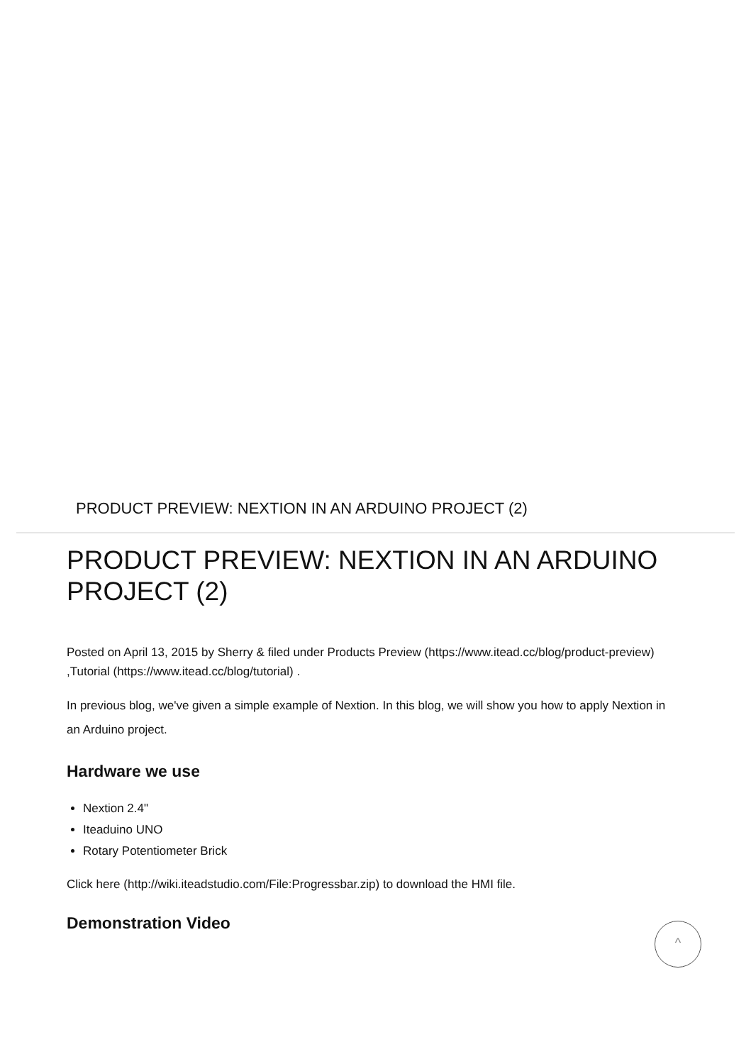PRODUCT PREVIEW: NEXTION IN AN ARDUINO PROJECT (2)
PRODUCT PREVIEW: NEXTION IN AN ARDUINO PROJECT (2)
Posted on April 13, 2015 by Sherry & filed under Products Preview (https://www.itead.cc/blog/product-preview) ,Tutorial (https://www.itead.cc/blog/tutorial) .
In previous blog, we've given a simple example of Nextion. In this blog, we will show you how to apply Nextion in an Arduino project.
Hardware we use
Nextion 2.4"
Iteaduino UNO
Rotary Potentiometer Brick
Click here (http://wiki.iteadstudio.com/File:Progressbar.zip) to download the HMI file.
Demonstration Video
^